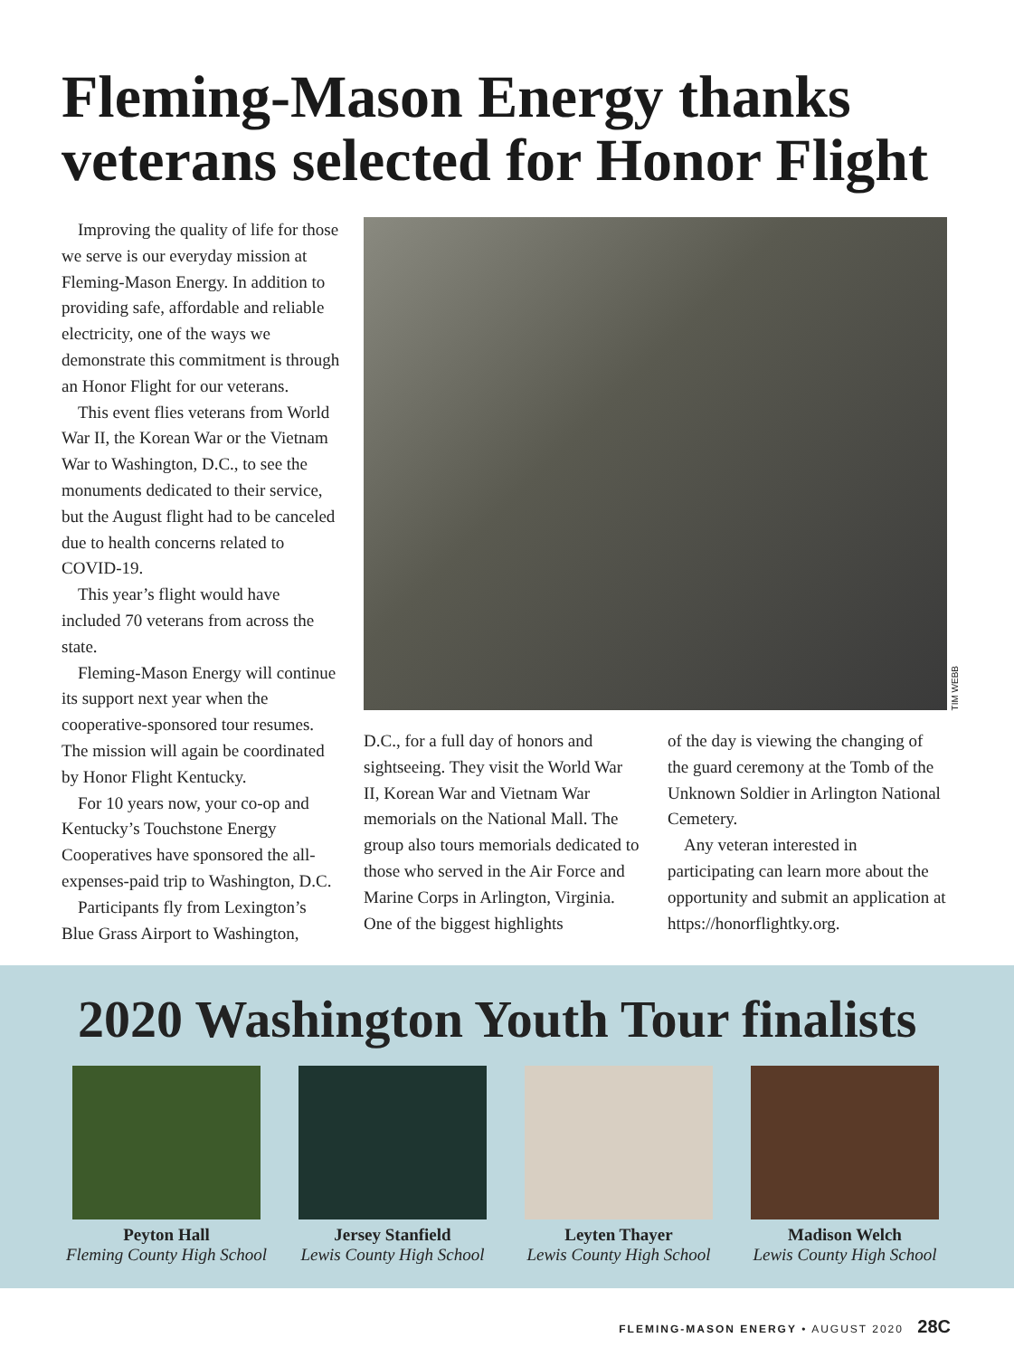Fleming-Mason Energy thanks veterans selected for Honor Flight
Improving the quality of life for those we serve is our everyday mission at Fleming-Mason Energy. In addition to providing safe, affordable and reliable electricity, one of the ways we demonstrate this commitment is through an Honor Flight for our veterans.
This event flies veterans from World War II, the Korean War or the Vietnam War to Washington, D.C., to see the monuments dedicated to their service, but the August flight had to be canceled due to health concerns related to COVID-19.
This year’s flight would have included 70 veterans from across the state.
Fleming-Mason Energy will continue its support next year when the cooperative-sponsored tour resumes. The mission will again be coordinated by Honor Flight Kentucky.
For 10 years now, your co-op and Kentucky’s Touchstone Energy Cooperatives have sponsored the all-expenses-paid trip to Washington, D.C.
Participants fly from Lexington’s Blue Grass Airport to Washington,
TIM WEBB
D.C., for a full day of honors and sightseeing. They visit the World War II, Korean War and Vietnam War memorials on the National Mall. The group also tours memorials dedicated to those who served in the Air Force and Marine Corps in Arlington, Virginia. One of the biggest highlights
of the day is viewing the changing of the guard ceremony at the Tomb of the Unknown Soldier in Arlington National Cemetery.
Any veteran interested in participating can learn more about the opportunity and submit an application at https://honorflightky.org.
2020 Washington Youth Tour finalists
Peyton Hall
Fleming County High School
Jersey Stanfield
Lewis County High School
Leyten Thayer
Lewis County High School
Madison Welch
Lewis County High School
FLEMING-MASON ENERGY • AUGUST 2020 28C